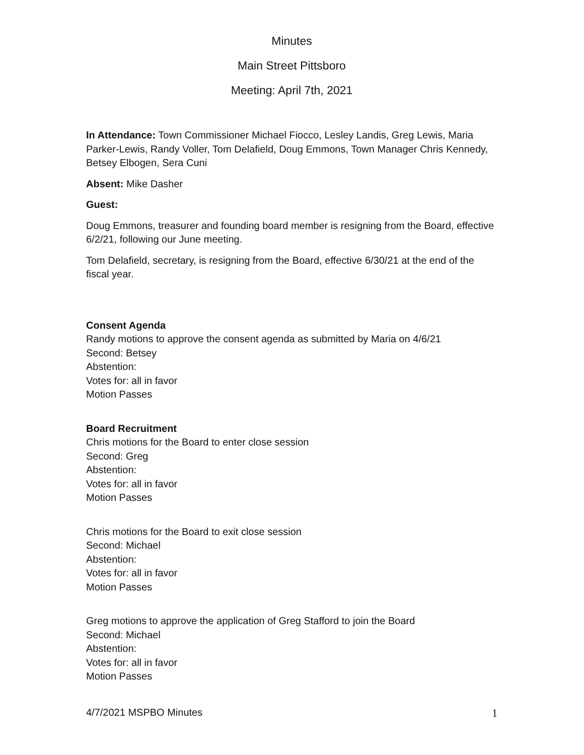Minutes
Main Street Pittsboro
Meeting: April 7th, 2021
In Attendance: Town Commissioner Michael Fiocco, Lesley Landis, Greg Lewis, Maria Parker-Lewis, Randy Voller, Tom Delafield, Doug Emmons, Town Manager Chris Kennedy, Betsey Elbogen, Sera Cuni
Absent: Mike Dasher
Guest:
Doug Emmons, treasurer and founding board member is resigning from the Board, effective 6/2/21, following our June meeting.
Tom Delafield, secretary, is resigning from the Board, effective 6/30/21 at the end of the fiscal year.
Consent Agenda
Randy motions to approve the consent agenda as submitted by Maria on 4/6/21
Second: Betsey
Abstention:
Votes for: all in favor
Motion Passes
Board Recruitment
Chris motions for the Board to enter close session
Second: Greg
Abstention:
Votes for: all in favor
Motion Passes
Chris motions for the Board to exit close session
Second: Michael
Abstention:
Votes for: all in favor
Motion Passes
Greg motions to approve the application of Greg Stafford to join the Board
Second: Michael
Abstention:
Votes for: all in favor
Motion Passes
4/7/2021 MSPBO Minutes 1